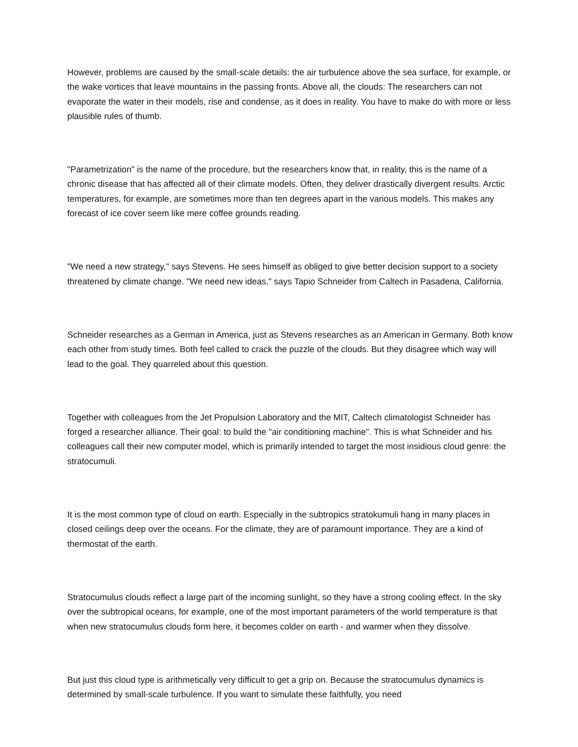However, problems are caused by the small-scale details: the air turbulence above the sea surface, for example, or the wake vortices that leave mountains in the passing fronts. Above all, the clouds: The researchers can not evaporate the water in their models, rise and condense, as it does in reality. You have to make do with more or less plausible rules of thumb.
"Parametrization" is the name of the procedure, but the researchers know that, in reality, this is the name of a chronic disease that has affected all of their climate models. Often, they deliver drastically divergent results. Arctic temperatures, for example, are sometimes more than ten degrees apart in the various models. This makes any forecast of ice cover seem like mere coffee grounds reading.
"We need a new strategy," says Stevens. He sees himself as obliged to give better decision support to a society threatened by climate change. "We need new ideas," says Tapio Schneider from Caltech in Pasadena, California.
Schneider researches as a German in America, just as Stevens researches as an American in Germany. Both know each other from study times. Both feel called to crack the puzzle of the clouds. But they disagree which way will lead to the goal. They quarreled about this question.
Together with colleagues from the Jet Propulsion Laboratory and the MIT, Caltech climatologist Schneider has forged a researcher alliance. Their goal: to build the "air conditioning machine". This is what Schneider and his colleagues call their new computer model, which is primarily intended to target the most insidious cloud genre: the stratocumuli.
It is the most common type of cloud on earth. Especially in the subtropics stratokumuli hang in many places in closed ceilings deep over the oceans. For the climate, they are of paramount importance. They are a kind of thermostat of the earth.
Stratocumulus clouds reflect a large part of the incoming sunlight, so they have a strong cooling effect. In the sky over the subtropical oceans, for example, one of the most important parameters of the world temperature is that when new stratocumulus clouds form here, it becomes colder on earth - and warmer when they dissolve.
But just this cloud type is arithmetically very difficult to get a grip on. Because the stratocumulus dynamics is determined by small-scale turbulence. If you want to simulate these faithfully, you need